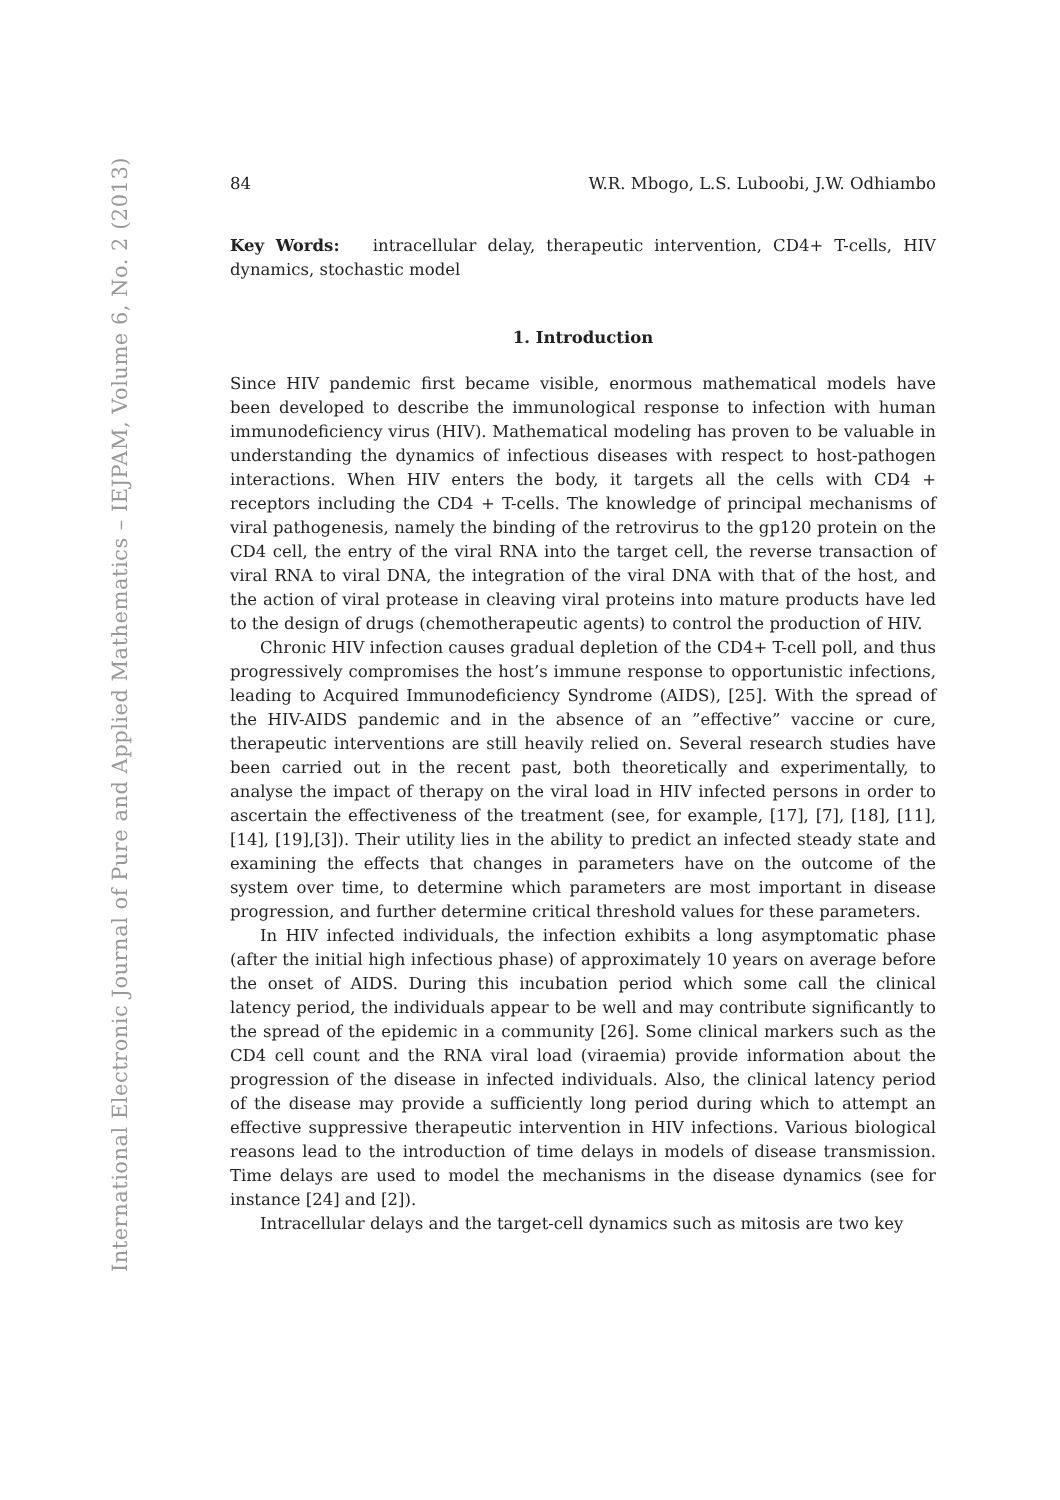International Electronic Journal of Pure and Applied Mathematics – IEJPAM, Volume 6, No. 2 (2013)
84 W.R. Mbogo, L.S. Luboobi, J.W. Odhiambo
Key Words: intracellular delay, therapeutic intervention, CD4+ T-cells, HIV dynamics, stochastic model
1. Introduction
Since HIV pandemic first became visible, enormous mathematical models have been developed to describe the immunological response to infection with human immunodeficiency virus (HIV). Mathematical modeling has proven to be valuable in understanding the dynamics of infectious diseases with respect to host-pathogen interactions. When HIV enters the body, it targets all the cells with CD4 + receptors including the CD4 + T-cells. The knowledge of principal mechanisms of viral pathogenesis, namely the binding of the retrovirus to the gp120 protein on the CD4 cell, the entry of the viral RNA into the target cell, the reverse transaction of viral RNA to viral DNA, the integration of the viral DNA with that of the host, and the action of viral protease in cleaving viral proteins into mature products have led to the design of drugs (chemotherapeutic agents) to control the production of HIV.
Chronic HIV infection causes gradual depletion of the CD4+ T-cell poll, and thus progressively compromises the host’s immune response to opportunistic infections, leading to Acquired Immunodeficiency Syndrome (AIDS), [25]. With the spread of the HIV-AIDS pandemic and in the absence of an ”effective” vaccine or cure, therapeutic interventions are still heavily relied on. Several research studies have been carried out in the recent past, both theoretically and experimentally, to analyse the impact of therapy on the viral load in HIV infected persons in order to ascertain the effectiveness of the treatment (see, for example, [17], [7], [18], [11], [14], [19],[3]). Their utility lies in the ability to predict an infected steady state and examining the effects that changes in parameters have on the outcome of the system over time, to determine which parameters are most important in disease progression, and further determine critical threshold values for these parameters.
In HIV infected individuals, the infection exhibits a long asymptomatic phase (after the initial high infectious phase) of approximately 10 years on average before the onset of AIDS. During this incubation period which some call the clinical latency period, the individuals appear to be well and may contribute significantly to the spread of the epidemic in a community [26]. Some clinical markers such as the CD4 cell count and the RNA viral load (viraemia) provide information about the progression of the disease in infected individuals. Also, the clinical latency period of the disease may provide a sufficiently long period during which to attempt an effective suppressive therapeutic intervention in HIV infections. Various biological reasons lead to the introduction of time delays in models of disease transmission. Time delays are used to model the mechanisms in the disease dynamics (see for instance [24] and [2]).
Intracellular delays and the target-cell dynamics such as mitosis are two key